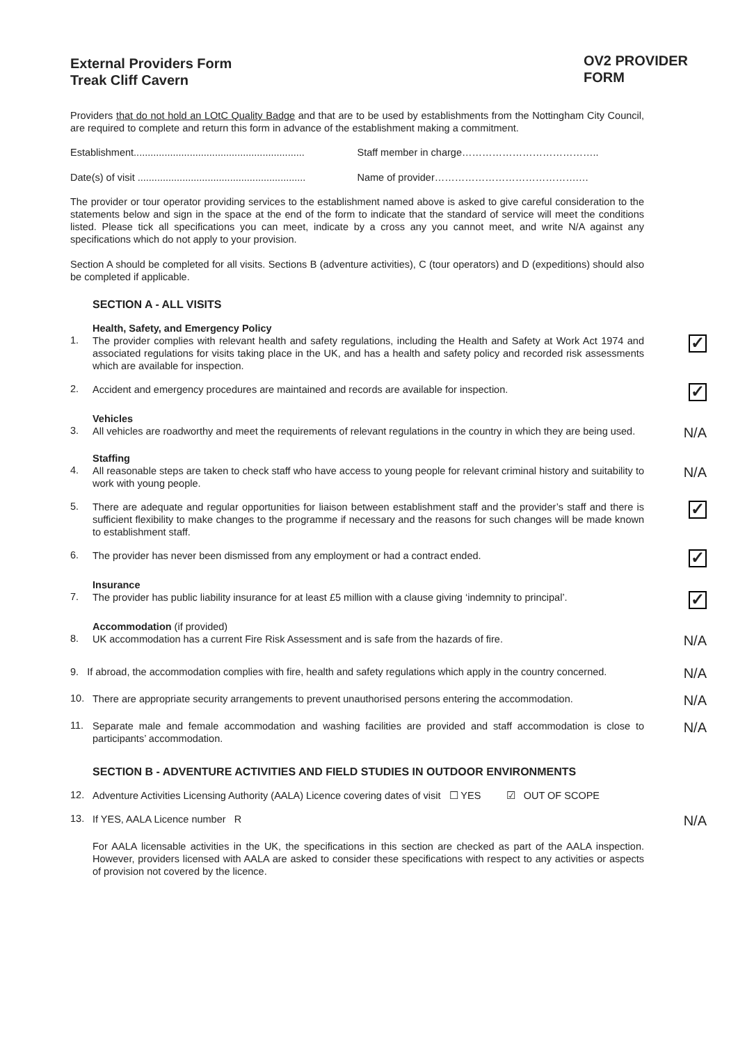External Providers Form
Treak Cliff Cavern
OV2 PROVIDER
FORM
Providers that do not hold an LOtC Quality Badge and that are to be used by establishments from the Nottingham City Council, are required to complete and return this form in advance of the establishment making a commitment.
Establishment............................................................. Staff member in charge…………………………………..
Date(s) of visit ............................................................ Name of provider…………………………………….…
The provider or tour operator providing services to the establishment named above is asked to give careful consideration to the statements below and sign in the space at the end of the form to indicate that the standard of service will meet the conditions listed. Please tick all specifications you can meet, indicate by a cross any you cannot meet, and write N/A against any specifications which do not apply to your provision.
Section A should be completed for all visits. Sections B (adventure activities), C (tour operators) and D (expeditions) should also be completed if applicable.
SECTION A - ALL VISITS
Health, Safety, and Emergency Policy
1. The provider complies with relevant health and safety regulations, including the Health and Safety at Work Act 1974 and associated regulations for visits taking place in the UK, and has a health and safety policy and recorded risk assessments which are available for inspection. ✓
2. Accident and emergency procedures are maintained and records are available for inspection. ✓
Vehicles
3. All vehicles are roadworthy and meet the requirements of relevant regulations in the country in which they are being used. N/A
Staffing
4. All reasonable steps are taken to check staff who have access to young people for relevant criminal history and suitability to work with young people. N/A
5. There are adequate and regular opportunities for liaison between establishment staff and the provider’s staff and there is sufficient flexibility to make changes to the programme if necessary and the reasons for such changes will be made known to establishment staff. ✓
6. The provider has never been dismissed from any employment or had a contract ended. ✓
Insurance
7. The provider has public liability insurance for at least £5 million with a clause giving ‘indemnity to principal’. ✓
Accommodation (if provided)
8. UK accommodation has a current Fire Risk Assessment and is safe from the hazards of fire. N/A
9. If abroad, the accommodation complies with fire, health and safety regulations which apply in the country concerned. N/A
10. There are appropriate security arrangements to prevent unauthorised persons entering the accommodation. N/A
11. Separate male and female accommodation and washing facilities are provided and staff accommodation is close to participants’ accommodation. N/A
SECTION B - ADVENTURE ACTIVITIES AND FIELD STUDIES IN OUTDOOR ENVIRONMENTS
12. Adventure Activities Licensing Authority (AALA) Licence covering dates of visit ☐ YES ☑ OUT OF SCOPE
13. If YES, AALA Licence number R N/A
For AALA licensable activities in the UK, the specifications in this section are checked as part of the AALA inspection. However, providers licensed with AALA are asked to consider these specifications with respect to any activities or aspects of provision not covered by the licence.